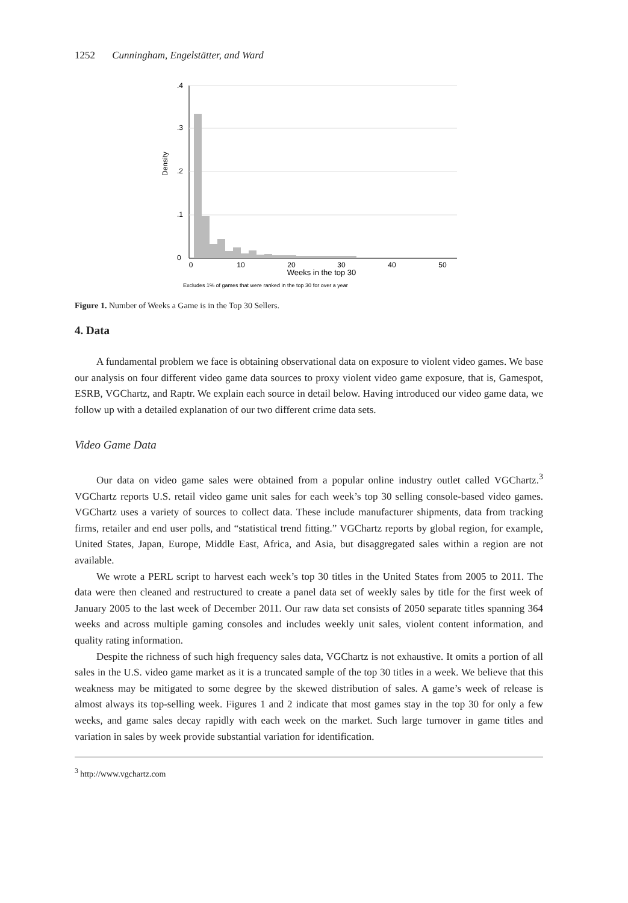1252 Cunningham, Engelstätter, and Ward
0
10
20
30
40
50
Weeks in the top 30
0
.1
.2
.3
.4
Density
Excludes 1% of games that were ranked in the top 30 for over a year
Figure 1. Number of Weeks a Game is in the Top 30 Sellers.
4. Data
A fundamental problem we face is obtaining observational data on exposure to violent video games. We base our analysis on four different video game data sources to proxy violent video game exposure, that is, Gamespot, ESRB, VGChartz, and Raptr. We explain each source in detail below. Having introduced our video game data, we follow up with a detailed explanation of our two different crime data sets.
Video Game Data
Our data on video game sales were obtained from a popular online industry outlet called VGChartz.<sup>3</sup> VGChartz reports U.S. retail video game unit sales for each week’s top 30 selling console-based video games. VGChartz uses a variety of sources to collect data. These include manufacturer shipments, data from tracking firms, retailer and end user polls, and “statistical trend fitting.” VGChartz reports by global region, for example, United States, Japan, Europe, Middle East, Africa, and Asia, but disaggregated sales within a region are not available.
We wrote a PERL script to harvest each week’s top 30 titles in the United States from 2005 to 2011. The data were then cleaned and restructured to create a panel data set of weekly sales by title for the first week of January 2005 to the last week of December 2011. Our raw data set consists of 2050 separate titles spanning 364 weeks and across multiple gaming consoles and includes weekly unit sales, violent content information, and quality rating information.
Despite the richness of such high frequency sales data, VGChartz is not exhaustive. It omits a portion of all sales in the U.S. video game market as it is a truncated sample of the top 30 titles in a week. We believe that this weakness may be mitigated to some degree by the skewed distribution of sales. A game’s week of release is almost always its top-selling week. Figures 1 and 2 indicate that most games stay in the top 30 for only a few weeks, and game sales decay rapidly with each week on the market. Such large turnover in game titles and variation in sales by week provide substantial variation for identification.
<sup>3</sup> http://www.vgchartz.com